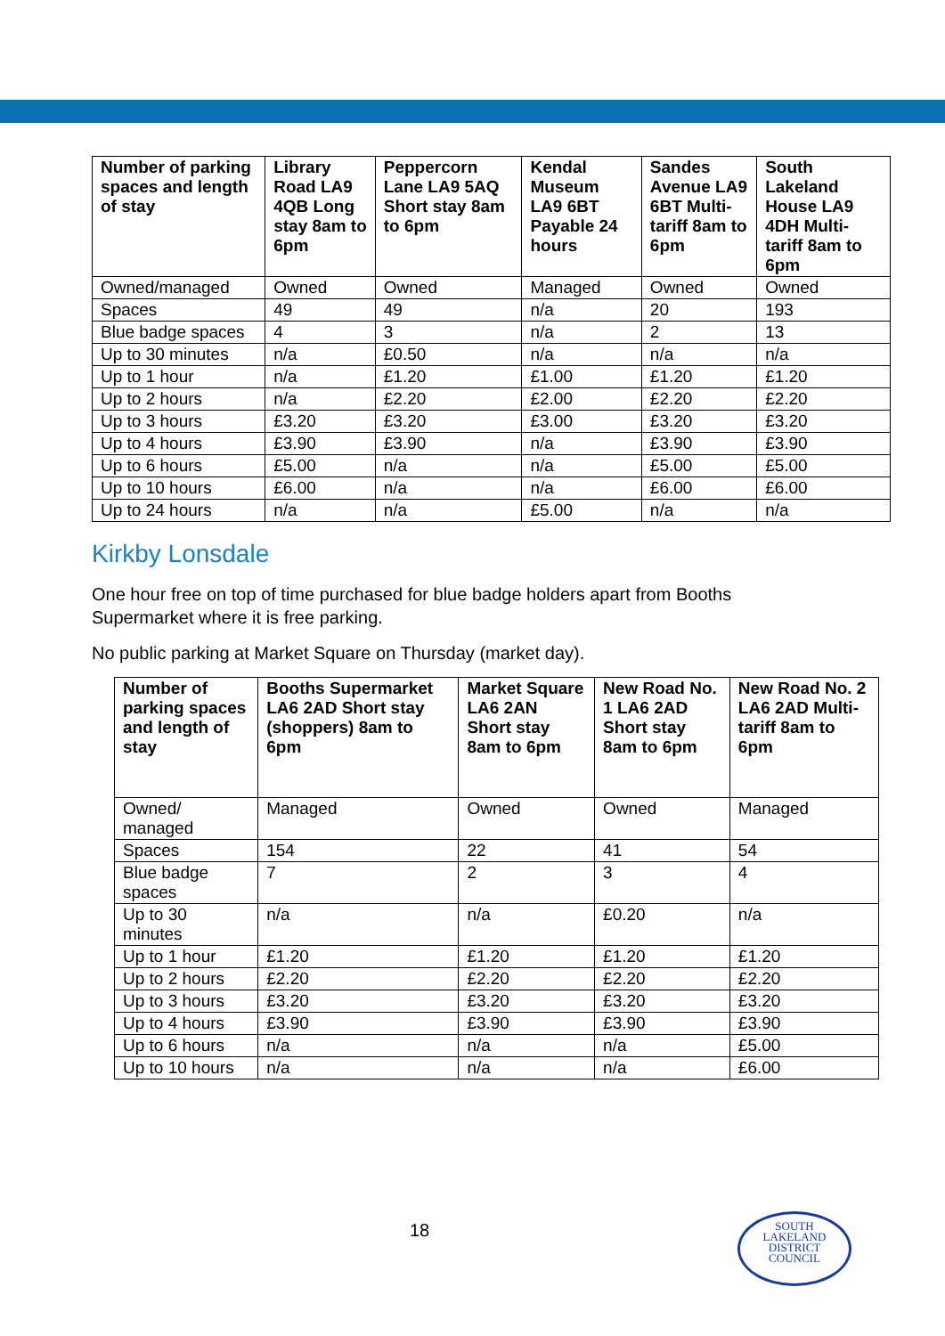| Number of parking spaces and length of stay | Library Road LA9 4QB Long stay 8am to 6pm | Peppercorn Lane LA9 5AQ Short stay 8am to 6pm | Kendal Museum LA9 6BT Payable 24 hours | Sandes Avenue LA9 6BT Multi-tariff 8am to 6pm | South Lakeland House LA9 4DH Multi-tariff 8am to 6pm |
| --- | --- | --- | --- | --- | --- |
| Owned/managed | Owned | Owned | Managed | Owned | Owned |
| Spaces | 49 | 49 | n/a | 20 | 193 |
| Blue badge spaces | 4 | 3 | n/a | 2 | 13 |
| Up to 30 minutes | n/a | £0.50 | n/a | n/a | n/a |
| Up to 1 hour | n/a | £1.20 | £1.00 | £1.20 | £1.20 |
| Up to 2 hours | n/a | £2.20 | £2.00 | £2.20 | £2.20 |
| Up to 3 hours | £3.20 | £3.20 | £3.00 | £3.20 | £3.20 |
| Up to 4 hours | £3.90 | £3.90 | n/a | £3.90 | £3.90 |
| Up to 6 hours | £5.00 | n/a | n/a | £5.00 | £5.00 |
| Up to 10 hours | £6.00 | n/a | n/a | £6.00 | £6.00 |
| Up to 24 hours | n/a | n/a | £5.00 | n/a | n/a |
Kirkby Lonsdale
One hour free on top of time purchased for blue badge holders apart from Booths Supermarket where it is free parking.
No public parking at Market Square on Thursday (market day).
| Number of parking spaces and length of stay | Booths Supermarket LA6 2AD Short stay (shoppers) 8am to 6pm | Market Square LA6 2AN Short stay 8am to 6pm | New Road No. 1 LA6 2AD Short stay 8am to 6pm | New Road No. 2 LA6 2AD Multi-tariff 8am to 6pm |
| --- | --- | --- | --- | --- |
| Owned/ managed | Managed | Owned | Owned | Managed |
| Spaces | 154 | 22 | 41 | 54 |
| Blue badge spaces | 7 | 2 | 3 | 4 |
| Up to 30 minutes | n/a | n/a | £0.20 | n/a |
| Up to 1 hour | £1.20 | £1.20 | £1.20 | £1.20 |
| Up to 2 hours | £2.20 | £2.20 | £2.20 | £2.20 |
| Up to 3 hours | £3.20 | £3.20 | £3.20 | £3.20 |
| Up to 4 hours | £3.90 | £3.90 | £3.90 | £3.90 |
| Up to 6 hours | n/a | n/a | n/a | £5.00 |
| Up to 10 hours | n/a | n/a | n/a | £6.00 |
18
SOUTH
LAKELAND
DISTRICT
COUNCIL